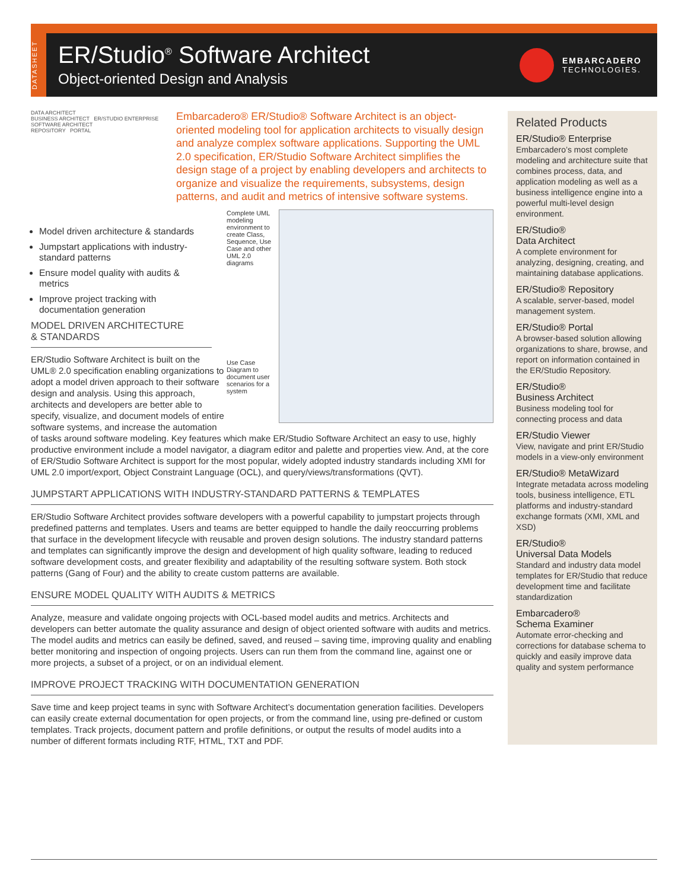DATASHEET
ER/Studio<sup>®</sup> Software Architect
Object-oriented Design and Analysis
EMBARCADERO
TECHNOLOGIES.
DATA ARCHITECT
BUSINESS ARCHITECT ER/STUDIO ENTERPRISE SOFTWARE ARCHITECT
REPOSITORY PORTAL
Embarcadero® ER/Studio® Software Architect is an object-oriented modeling tool for application architects to visually design and analyze complex software applications. Supporting the UML 2.0 specification, ER/Studio Software Architect simplifies the design stage of a project by enabling developers and architects to organize and visualize the requirements, subsystems, design patterns, and audit and metrics of intensive software systems.
Complete UML modeling environment to create Class, Sequence, Use Case and other UML 2.0 diagrams
Use Case Diagram to document user scenarios for a system
Model driven architecture & standards
Jumpstart applications with industry-standard patterns
Ensure model quality with audits & metrics
Improve project tracking with documentation generation
MODEL DRIVEN ARCHITECTURE
& STANDARDS
ER/Studio Software Architect is built on the UML® 2.0 specification enabling organizations to adopt a model driven approach to their software design and analysis. Using this approach, architects and developers are better able to specify, visualize, and document models of entire software systems, and increase the automation of tasks around software modeling. Key features which make ER/Studio Software Architect an easy to use, highly productive environment include a model navigator, a diagram editor and palette and properties view. And, at the core of ER/Studio Software Architect is support for the most popular, widely adopted industry standards including XMI for UML 2.0 import/export, Object Constraint Language (OCL), and query/views/transformations (QVT).
JUMPSTART APPLICATIONS WITH INDUSTRY-STANDARD PATTERNS & TEMPLATES
ER/Studio Software Architect provides software developers with a powerful capability to jumpstart projects through predefined patterns and templates. Users and teams are better equipped to handle the daily reoccurring problems that surface in the development lifecycle with reusable and proven design solutions. The industry standard patterns and templates can significantly improve the design and development of high quality software, leading to reduced software development costs, and greater flexibility and adaptability of the resulting software system. Both stock patterns (Gang of Four) and the ability to create custom patterns are available.
ENSURE MODEL QUALITY WITH AUDITS & METRICS
Analyze, measure and validate ongoing projects with OCL-based model audits and metrics. Architects and developers can better automate the quality assurance and design of object oriented software with audits and metrics. The model audits and metrics can easily be defined, saved, and reused – saving time, improving quality and enabling better monitoring and inspection of ongoing projects. Users can run them from the command line, against one or more projects, a subset of a project, or on an individual element.
IMPROVE PROJECT TRACKING WITH DOCUMENTATION GENERATION
Save time and keep project teams in sync with Software Architect’s documentation generation facilities. Developers can easily create external documentation for open projects, or from the command line, using pre-defined or custom templates. Track projects, document pattern and profile definitions, or output the results of model audits into a number of different formats including RTF, HTML, TXT and PDF.
Related Products
ER/Studio® Enterprise
Embarcadero’s most complete modeling and architecture suite that combines process, data, and application modeling as well as a business intelligence engine into a powerful multi-level design environment.
ER/Studio®
Data Architect
A complete environment for analyzing, designing, creating, and maintaining database applications.
ER/Studio® Repository
A scalable, server-based, model management system.
ER/Studio® Portal
A browser-based solution allowing organizations to share, browse, and report on information contained in the ER/Studio Repository.
ER/Studio®
Business Architect
Business modeling tool for connecting process and data
ER/Studio Viewer
View, navigate and print ER/Studio models in a view-only environment
ER/Studio® MetaWizard
Integrate metadata across modeling tools, business intelligence, ETL platforms and industry-standard exchange formats (XMI, XML and XSD)
ER/Studio®
Universal Data Models
Standard and industry data model templates for ER/Studio that reduce development time and facilitate standardization
Embarcadero®
Schema Examiner
Automate error-checking and corrections for database schema to quickly and easily improve data quality and system performance